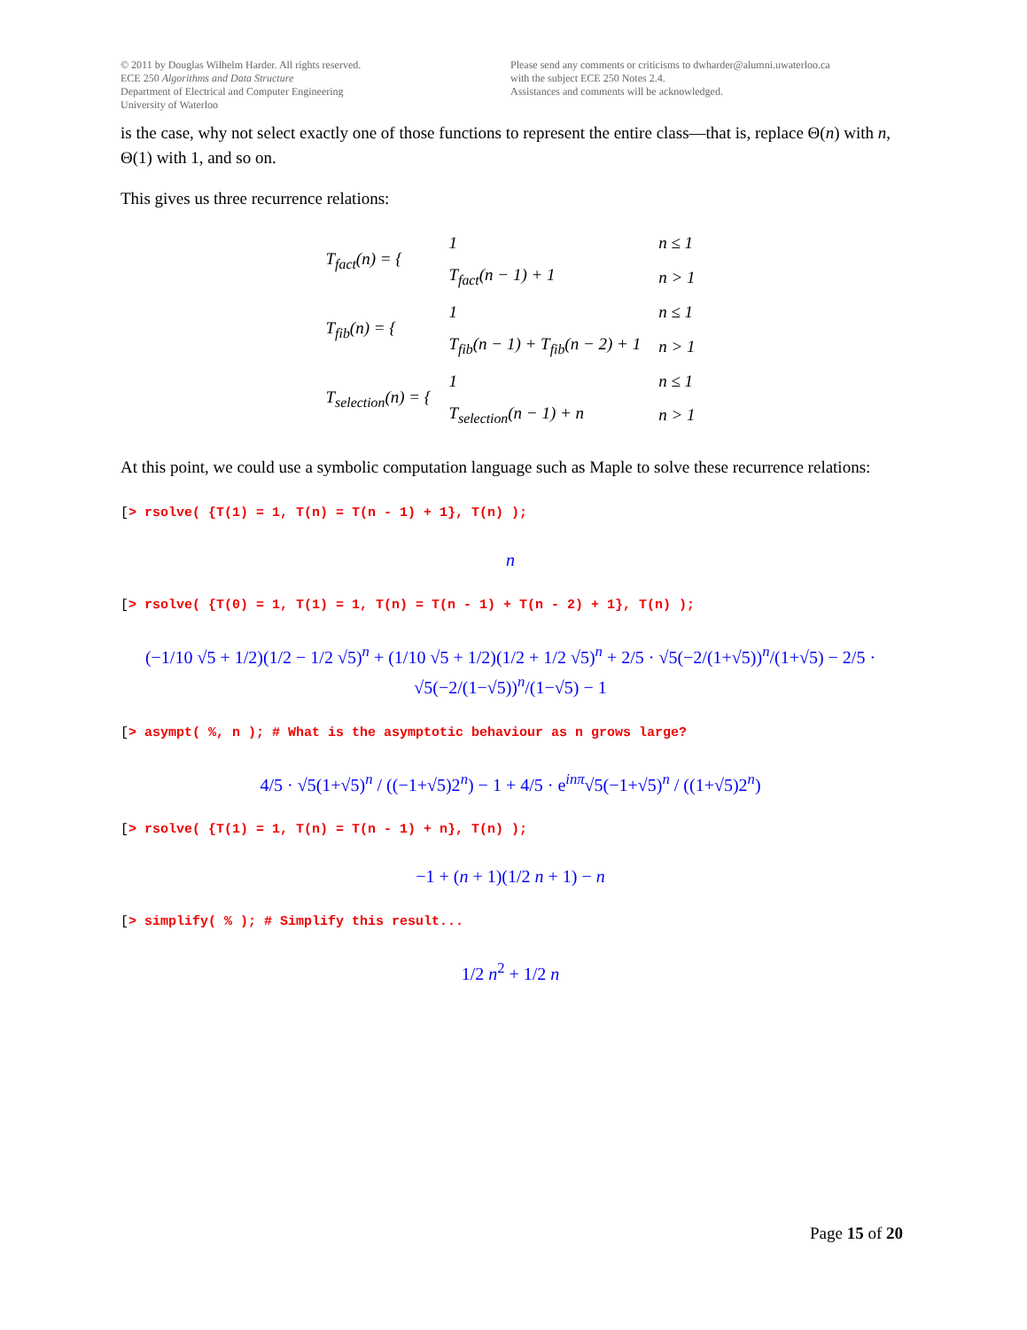© 2011 by Douglas Wilhelm Harder. All rights reserved.
ECE 250 Algorithms and Data Structure
Department of Electrical and Computer Engineering
University of Waterloo
Please send any comments or criticisms to dwharder@alumni.uwaterloo.ca
with the subject ECE 250 Notes 2.4.
Assistances and comments will be acknowledged.
is the case, why not select exactly one of those functions to represent the entire class—that is, replace Θ(n) with n, Θ(1) with 1, and so on.
This gives us three recurrence relations:
| T<sub>fact</sub>(n) = { | 1 | n ≤ 1 |
| | T<sub>fact</sub>(n − 1) + 1 | n > 1 |
| T<sub>fib</sub>(n) = { | 1 | n ≤ 1 |
| | T<sub>fib</sub>(n − 1) + T<sub>fib</sub>(n − 2) + 1 | n > 1 |
| T<sub>selection</sub>(n) = { | 1 | n ≤ 1 |
| | T<sub>selection</sub>(n − 1) + n | n > 1 |
At this point, we could use a symbolic computation language such as Maple to solve these recurrence relations:
[> rsolve( {T(1) = 1, T(n) = T(n - 1) + 1}, T(n) );
n
[> rsolve( {T(0) = 1, T(1) = 1, T(n) = T(n - 1) + T(n - 2) + 1}, T(n) );
(−1/10 √5 + 1/2)(1/2 − 1/2 √5)<sup>n</sup> + (1/10 √5 + 1/2)(1/2 + 1/2 √5)<sup>n</sup> + 2/5 · √5(−2/(1+√5))<sup>n</sup>/(1+√5) − 2/5 · √5(−2/(1−√5))<sup>n</sup>/(1−√5) − 1
[> asympt( %, n ); # What is the asymptotic behaviour as n grows large?
4/5 · √5(1+√5)<sup>n</sup> / ((−1+√5)2<sup>n</sup>) − 1 + 4/5 · e<sup>inπ</sup>√5(−1+√5)<sup>n</sup> / ((1+√5)2<sup>n</sup>)
[> rsolve( {T(1) = 1, T(n) = T(n - 1) + n}, T(n) );
−1 + (n + 1)(1/2 n + 1) − n
[> simplify( % ); # Simplify this result...
1/2 n<sup>2</sup> + 1/2 n
Page 15 of 20